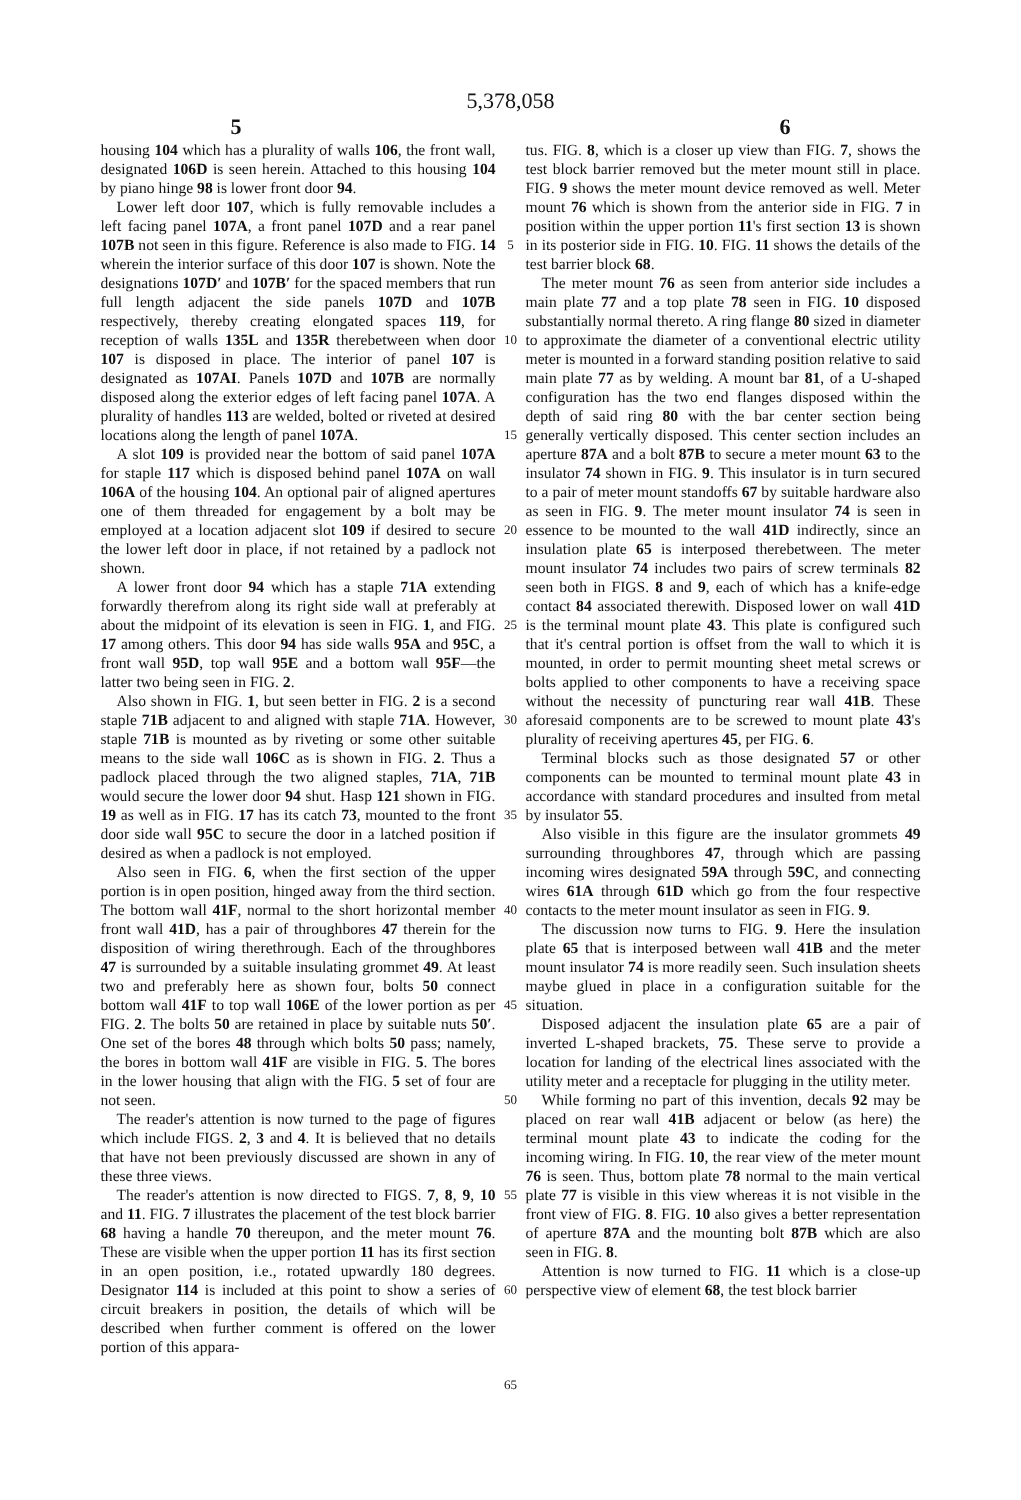5,378,058
5 6
housing 104 which has a plurality of walls 106, the front wall, designated 106D is seen herein. Attached to this housing 104 by piano hinge 98 is lower front door 94.
Lower left door 107, which is fully removable includes a left facing panel 107A, a front panel 107D and a rear panel 107B not seen in this figure. Reference is also made to FIG. 14 wherein the interior surface of this door 107 is shown. Note the designations 107D′ and 107B′ for the spaced members that run full length adjacent the side panels 107D and 107B respectively, thereby creating elongated spaces 119, for reception of walls 135L and 135R therebetween when door 107 is disposed in place. The interior of panel 107 is designated as 107AI. Panels 107D and 107B are normally disposed along the exterior edges of left facing panel 107A. A plurality of handles 113 are welded, bolted or riveted at desired locations along the length of panel 107A.
A slot 109 is provided near the bottom of said panel 107A for staple 117 which is disposed behind panel 107A on wall 106A of the housing 104. An optional pair of aligned apertures one of them threaded for engagement by a bolt may be employed at a location adjacent slot 109 if desired to secure the lower left door in place, if not retained by a padlock not shown.
A lower front door 94 which has a staple 71A extending forwardly therefrom along its right side wall at preferably at about the midpoint of its elevation is seen in FIG. 1, and FIG. 17 among others. This door 94 has side walls 95A and 95C, a front wall 95D, top wall 95E and a bottom wall 95F—the latter two being seen in FIG. 2.
Also shown in FIG. 1, but seen better in FIG. 2 is a second staple 71B adjacent to and aligned with staple 71A. However, staple 71B is mounted as by riveting or some other suitable means to the side wall 106C as is shown in FIG. 2. Thus a padlock placed through the two aligned staples, 71A, 71B would secure the lower door 94 shut. Hasp 121 shown in FIG. 19 as well as in FIG. 17 has its catch 73, mounted to the front door side wall 95C to secure the door in a latched position if desired as when a padlock is not employed.
Also seen in FIG. 6, when the first section of the upper portion is in open position, hinged away from the third section. The bottom wall 41F, normal to the short horizontal member front wall 41D, has a pair of throughbores 47 therein for the disposition of wiring therethrough. Each of the throughbores 47 is surrounded by a suitable insulating grommet 49. At least two and preferably here as shown four, bolts 50 connect bottom wall 41F to top wall 106E of the lower portion as per FIG. 2. The bolts 50 are retained in place by suitable nuts 50′. One set of the bores 48 through which bolts 50 pass; namely, the bores in bottom wall 41F are visible in FIG. 5. The bores in the lower housing that align with the FIG. 5 set of four are not seen.
The reader's attention is now turned to the page of figures which include FIGS. 2, 3 and 4. It is believed that no details that have not been previously discussed are shown in any of these three views.
The reader's attention is now directed to FIGS. 7, 8, 9, 10 and 11. FIG. 7 illustrates the placement of the test block barrier 68 having a handle 70 thereupon, and the meter mount 76. These are visible when the upper portion 11 has its first section in an open position, i.e., rotated upwardly 180 degrees. Designator 114 is included at this point to show a series of circuit breakers in position, the details of which will be described when further comment is offered on the lower portion of this appara-
5
10
15
20
25
30
35
40
45
50
55
60
65
tus. FIG. 8, which is a closer up view than FIG. 7, shows the test block barrier removed but the meter mount still in place. FIG. 9 shows the meter mount device removed as well. Meter mount 76 which is shown from the anterior side in FIG. 7 in position within the upper portion 11's first section 13 is shown in its posterior side in FIG. 10. FIG. 11 shows the details of the test barrier block 68.
The meter mount 76 as seen from anterior side includes a main plate 77 and a top plate 78 seen in FIG. 10 disposed substantially normal thereto. A ring flange 80 sized in diameter to approximate the diameter of a conventional electric utility meter is mounted in a forward standing position relative to said main plate 77 as by welding. A mount bar 81, of a U-shaped configuration has the two end flanges disposed within the depth of said ring 80 with the bar center section being generally vertically disposed. This center section includes an aperture 87A and a bolt 87B to secure a meter mount 63 to the insulator 74 shown in FIG. 9. This insulator is in turn secured to a pair of meter mount standoffs 67 by suitable hardware also as seen in FIG. 9. The meter mount insulator 74 is seen in essence to be mounted to the wall 41D indirectly, since an insulation plate 65 is interposed therebetween. The meter mount insulator 74 includes two pairs of screw terminals 82 seen both in FIGS. 8 and 9, each of which has a knife-edge contact 84 associated therewith. Disposed lower on wall 41D is the terminal mount plate 43. This plate is configured such that it's central portion is offset from the wall to which it is mounted, in order to permit mounting sheet metal screws or bolts applied to other components to have a receiving space without the necessity of puncturing rear wall 41B. These aforesaid components are to be screwed to mount plate 43's plurality of receiving apertures 45, per FIG. 6.
Terminal blocks such as those designated 57 or other components can be mounted to terminal mount plate 43 in accordance with standard procedures and insulted from metal by insulator 55.
Also visible in this figure are the insulator grommets 49 surrounding throughbores 47, through which are passing incoming wires designated 59A through 59C, and connecting wires 61A through 61D which go from the four respective contacts to the meter mount insulator as seen in FIG. 9.
The discussion now turns to FIG. 9. Here the insulation plate 65 that is interposed between wall 41B and the meter mount insulator 74 is more readily seen. Such insulation sheets maybe glued in place in a configuration suitable for the situation.
Disposed adjacent the insulation plate 65 are a pair of inverted L-shaped brackets, 75. These serve to provide a location for landing of the electrical lines associated with the utility meter and a receptacle for plugging in the utility meter.
While forming no part of this invention, decals 92 may be placed on rear wall 41B adjacent or below (as here) the terminal mount plate 43 to indicate the coding for the incoming wiring. In FIG. 10, the rear view of the meter mount 76 is seen. Thus, bottom plate 78 normal to the main vertical plate 77 is visible in this view whereas it is not visible in the front view of FIG. 8. FIG. 10 also gives a better representation of aperture 87A and the mounting bolt 87B which are also seen in FIG. 8.
Attention is now turned to FIG. 11 which is a close-up perspective view of element 68, the test block barrier